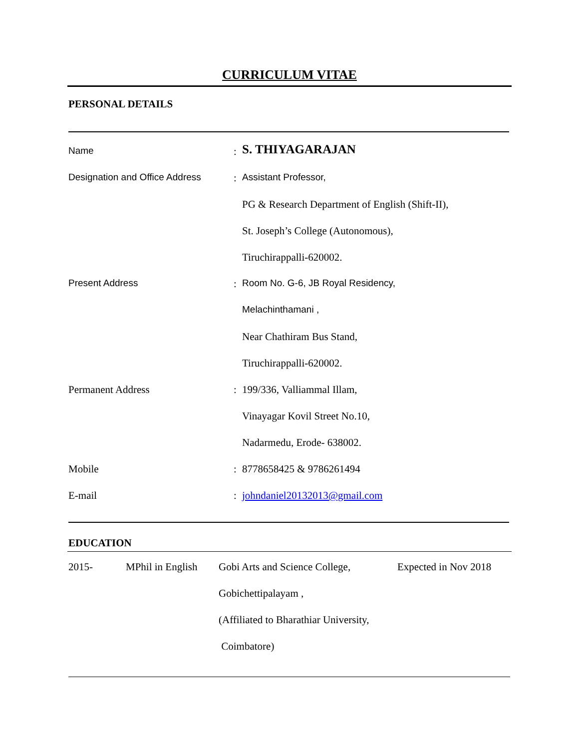CURRICULUM VITAE
PERSONAL DETAILS
| Name | : | S. THIYAGARAJAN |
| Designation and Office Address | : | Assistant Professor, |
| | | PG & Research Department of English (Shift-II), |
| | | St. Joseph’s College (Autonomous), |
| | | Tiruchirappalli-620002. |
| Present Address | : | Room No. G-6, JB Royal Residency, |
| | | Melachinthamani , |
| | | Near Chathiram Bus Stand, |
| | | Tiruchirappalli-620002. |
| Permanent Address | : | 199/336, Valliammal Illam, |
| | | Vinayagar Kovil Street No.10, |
| | | Nadarmedu, Erode- 638002. |
| Mobile | : | 8778658425 & 9786261494 |
| E-mail | : | johndaniel20132013@gmail.com |
EDUCATION
| 2015- | MPhil in English | Gobi Arts and Science College, | Expected in Nov 2018 |
| | | Gobichettipalayam , | |
| | | (Affiliated to Bharathiar University, | |
| | | Coimbatore) | |